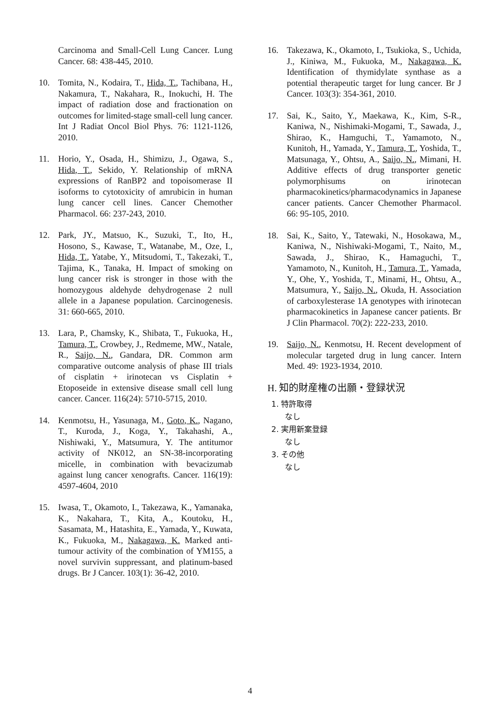Carcinoma and Small-Cell Lung Cancer. Lung Cancer. 68: 438-445, 2010.
10. Tomita, N., Kodaira, T., Hida, T., Tachibana, H., Nakamura, T., Nakahara, R., Inokuchi, H. The impact of radiation dose and fractionation on outcomes for limited-stage small-cell lung cancer. Int J Radiat Oncol Biol Phys. 76: 1121-1126, 2010.
11. Horio, Y., Osada, H., Shimizu, J., Ogawa, S., Hida, T., Sekido, Y. Relationship of mRNA expressions of RanBP2 and topoisomerase II isoforms to cytotoxicity of amrubicin in human lung cancer cell lines. Cancer Chemother Pharmacol. 66: 237-243, 2010.
12. Park, JY., Matsuo, K., Suzuki, T., Ito, H., Hosono, S., Kawase, T., Watanabe, M., Oze, I., Hida, T., Yatabe, Y., Mitsudomi, T., Takezaki, T., Tajima, K., Tanaka, H. Impact of smoking on lung cancer risk is stronger in those with the homozygous aldehyde dehydrogenase 2 null allele in a Japanese population. Carcinogenesis. 31: 660-665, 2010.
13. Lara, P., Chamsky, K., Shibata, T., Fukuoka, H., Tamura, T., Crowbey, J., Redmeme, MW., Natale, R., Saijo, N., Gandara, DR. Common arm comparative outcome analysis of phase III trials of cisplatin + irinotecan vs Cisplatin + Etoposeide in extensive disease small cell lung cancer. Cancer. 116(24): 5710-5715, 2010.
14. Kenmotsu, H., Yasunaga, M., Goto, K., Nagano, T., Kuroda, J., Koga, Y., Takahashi, A., Nishiwaki, Y., Matsumura, Y. The antitumor activity of NK012, an SN-38-incorporating micelle, in combination with bevacizumab against lung cancer xenografts. Cancer. 116(19): 4597-4604, 2010
15. Iwasa, T., Okamoto, I., Takezawa, K., Yamanaka, K., Nakahara, T., Kita, A., Koutoku, H., Sasamata, M., Hatashita, E., Yamada, Y., Kuwata, K., Fukuoka, M., Nakagawa, K. Marked anti-tumour activity of the combination of YM155, a novel survivin suppressant, and platinum-based drugs. Br J Cancer. 103(1): 36-42, 2010.
16. Takezawa, K., Okamoto, I., Tsukioka, S., Uchida, J., Kiniwa, M., Fukuoka, M., Nakagawa, K. Identification of thymidylate synthase as a potential therapeutic target for lung cancer. Br J Cancer. 103(3): 354-361, 2010.
17. Sai, K., Saito, Y., Maekawa, K., Kim, S-R., Kaniwa, N., Nishimaki-Mogami, T., Sawada, J., Shirao, K., Hamguchi, T., Yamamoto, N., Kunitoh, H., Yamada, Y., Tamura, T., Yoshida, T., Matsunaga, Y., Ohtsu, A., Saijo, N., Mimani, H. Additive effects of drug transporter genetic polymorphisums on irinotecan pharmacokinetics/pharmacodynamics in Japanese cancer patients. Cancer Chemother Pharmacol. 66: 95-105, 2010.
18. Sai, K., Saito, Y., Tatewaki, N., Hosokawa, M., Kaniwa, N., Nishiwaki-Mogami, T., Naito, M., Sawada, J., Shirao, K., Hamaguchi, T., Yamamoto, N., Kunitoh, H., Tamura, T., Yamada, Y., Ohe, Y., Yoshida, T., Minami, H., Ohtsu, A., Matsumura, Y., Saijo, N., Okuda, H. Association of carboxylesterase 1A genotypes with irinotecan pharmacokinetics in Japanese cancer patients. Br J Clin Pharmacol. 70(2): 222-233, 2010.
19. Saijo, N., Kenmotsu, H. Recent development of molecular targeted drug in lung cancer. Intern Med. 49: 1923-1934, 2010.
H. 知的財産権の出願・登録状況
1. 特許取得
なし
2. 実用新案登録
なし
3. その他
なし
4